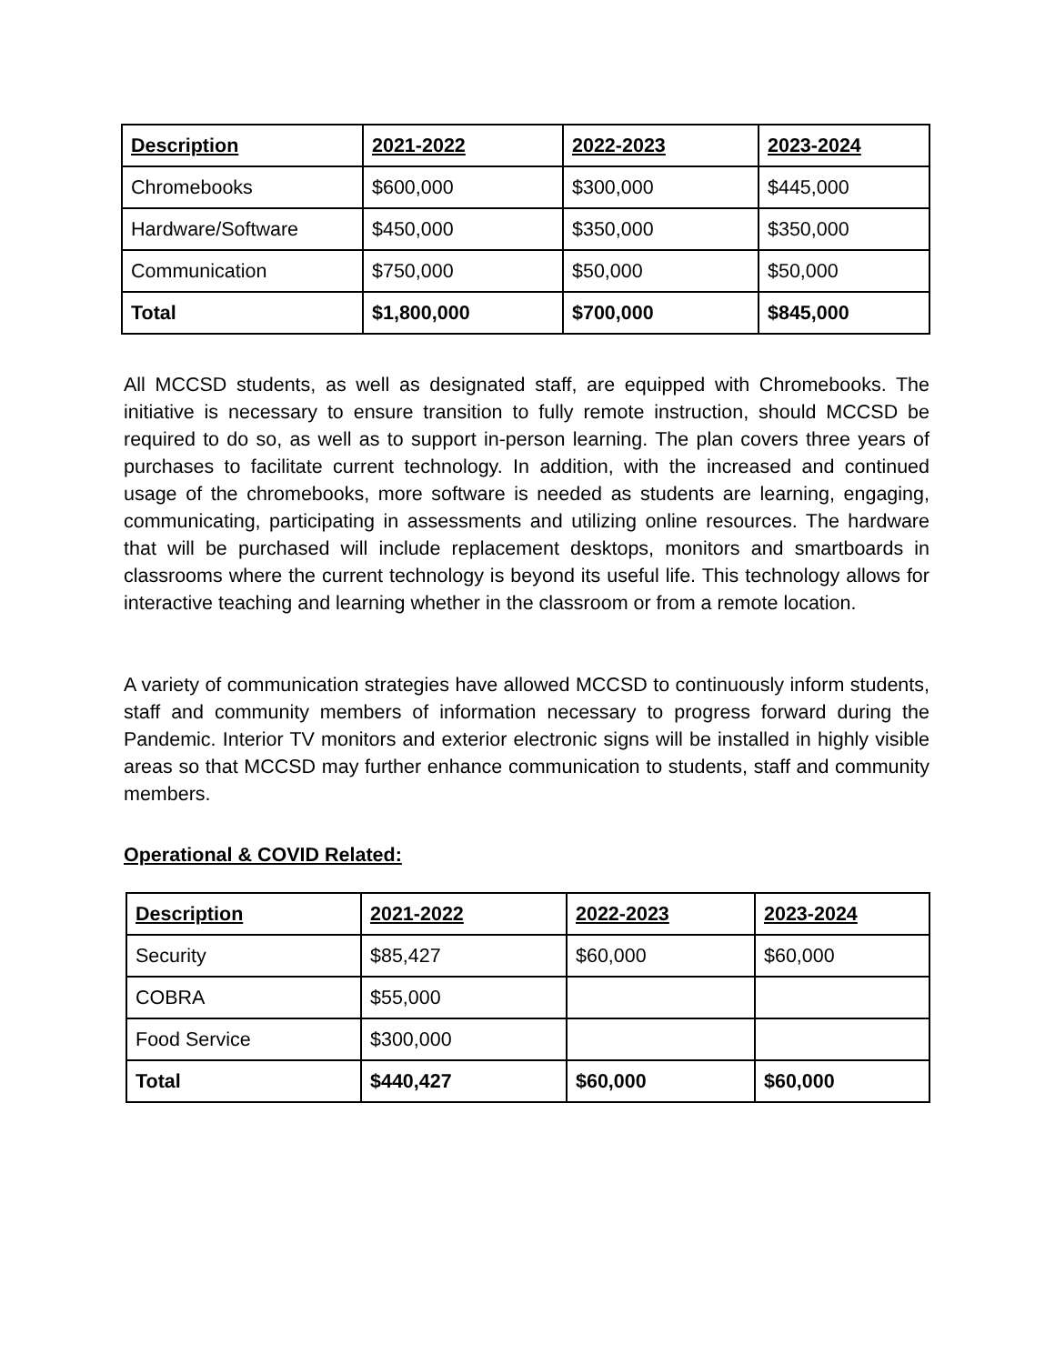| Description | 2021-2022 | 2022-2023 | 2023-2024 |
| --- | --- | --- | --- |
| Chromebooks | $600,000 | $300,000 | $445,000 |
| Hardware/Software | $450,000 | $350,000 | $350,000 |
| Communication | $750,000 | $50,000 | $50,000 |
| Total | $1,800,000 | $700,000 | $845,000 |
All MCCSD students, as well as designated staff, are equipped with Chromebooks. The initiative is necessary to ensure transition to fully remote instruction, should MCCSD be required to do so, as well as to support in-person learning. The plan covers three years of purchases to facilitate current technology. In addition, with the increased and continued usage of the chromebooks, more software is needed as students are learning, engaging, communicating, participating in assessments and utilizing online resources. The hardware that will be purchased will include replacement desktops, monitors and smartboards in classrooms where the current technology is beyond its useful life. This technology allows for interactive teaching and learning whether in the classroom or from a remote location.
A variety of communication strategies have allowed MCCSD to continuously inform students, staff and community members of information necessary to progress forward during the Pandemic. Interior TV monitors and exterior electronic signs will be installed in highly visible areas so that MCCSD may further enhance communication to students, staff and community members.
Operational & COVID Related:
| Description | 2021-2022 | 2022-2023 | 2023-2024 |
| --- | --- | --- | --- |
| Security | $85,427 | $60,000 | $60,000 |
| COBRA | $55,000 | | |
| Food Service | $300,000 | | |
| Total | $440,427 | $60,000 | $60,000 |